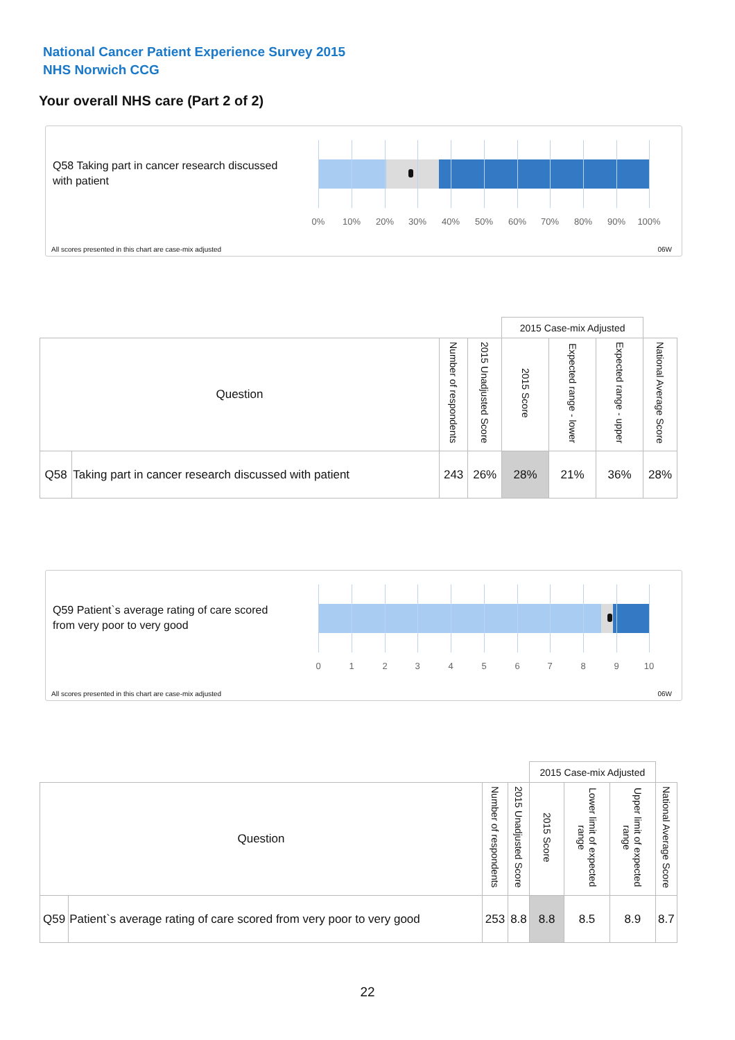National Cancer Patient Experience Survey 2015
NHS Norwich CCG
Your overall NHS care (Part 2 of 2)
Q58 Taking part in cancer research discussed with patient
0% 10% 20% 30% 40% 50% 60% 70% 80% 90% 100%
All scores presented in this chart are case-mix adjusted
06W
| | | | | 2015 Case-mix Adjusted | | | |
| Question | | Number of respondents | 2015 Unadjusted Score | 2015 Score | Expected range - lower | Expected range - upper | National Average Score |
| Q58 | Taking part in cancer research discussed with patient | 243 | 26% | 28% | 21% | 36% | 28% |
Q59 Patient`s average rating of care scored from very poor to very good
0 1 2 3 4 5 6 7 8 9 10
All scores presented in this chart are case-mix adjusted
06W
| | | | | 2015 Case-mix Adjusted | | | |
| Question | | Number of respondents | 2015 Unadjusted Score | 2015 Score | Lower limit of expected range | Upper limit of expected range | National Average Score |
| Q59 | Patient`s average rating of care scored from very poor to very good | 253 | 8.8 | 8.8 | 8.5 | 8.9 | 8.7 |
22